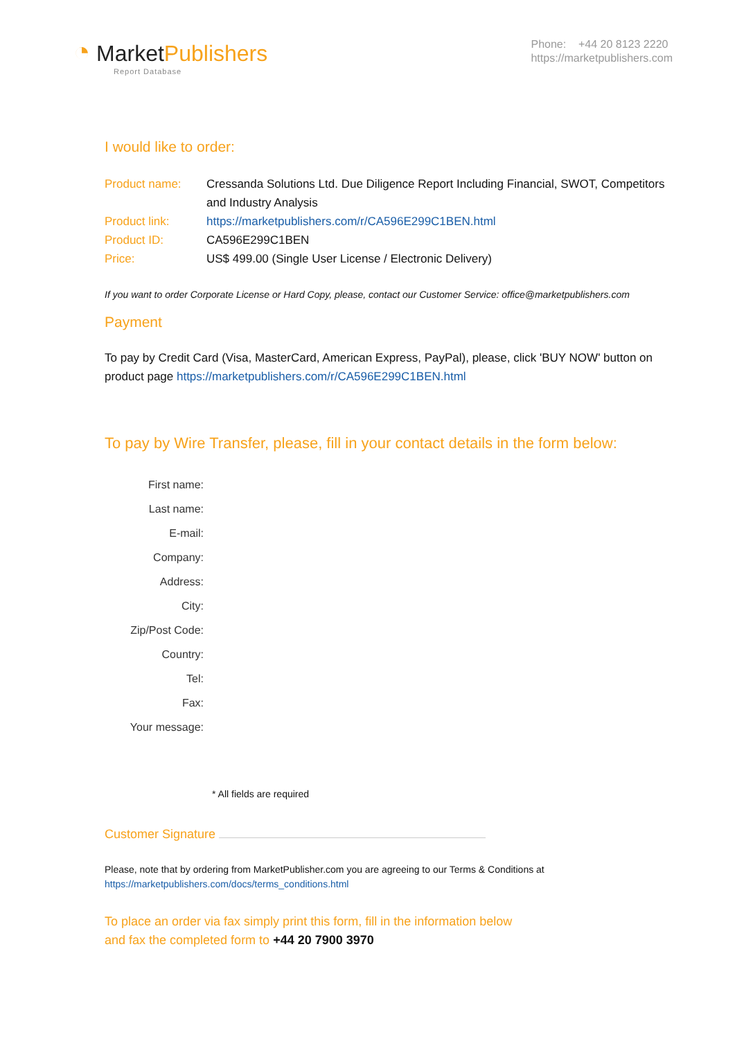◔ MarketPublishers
Report Database
Phone: +44 20 8123 2220
https://marketpublishers.com
I would like to order:
| Product name: | Cressanda Solutions Ltd. Due Diligence Report Including Financial, SWOT, Competitors and Industry Analysis |
| Product link: | https://marketpublishers.com/r/CA596E299C1BEN.html |
| Product ID: | CA596E299C1BEN |
| Price: | US$ 499.00 (Single User License / Electronic Delivery) |
If you want to order Corporate License or Hard Copy, please, contact our Customer Service: office@marketpublishers.com
Payment
To pay by Credit Card (Visa, MasterCard, American Express, PayPal), please, click 'BUY NOW' button on product page https://marketpublishers.com/r/CA596E299C1BEN.html
To pay by Wire Transfer, please, fill in your contact details in the form below:
| First name: |
| Last name: |
| E-mail: |
| Company: |
| Address: |
| City: |
| Zip/Post Code: |
| Country: |
| Tel: |
| Fax: |
| Your message: |
* All fields are required
Customer Signature
Please, note that by ordering from MarketPublisher.com you are agreeing to our Terms & Conditions at
https://marketpublishers.com/docs/terms_conditions.html
To place an order via fax simply print this form, fill in the information below
and fax the completed form to +44 20 7900 3970